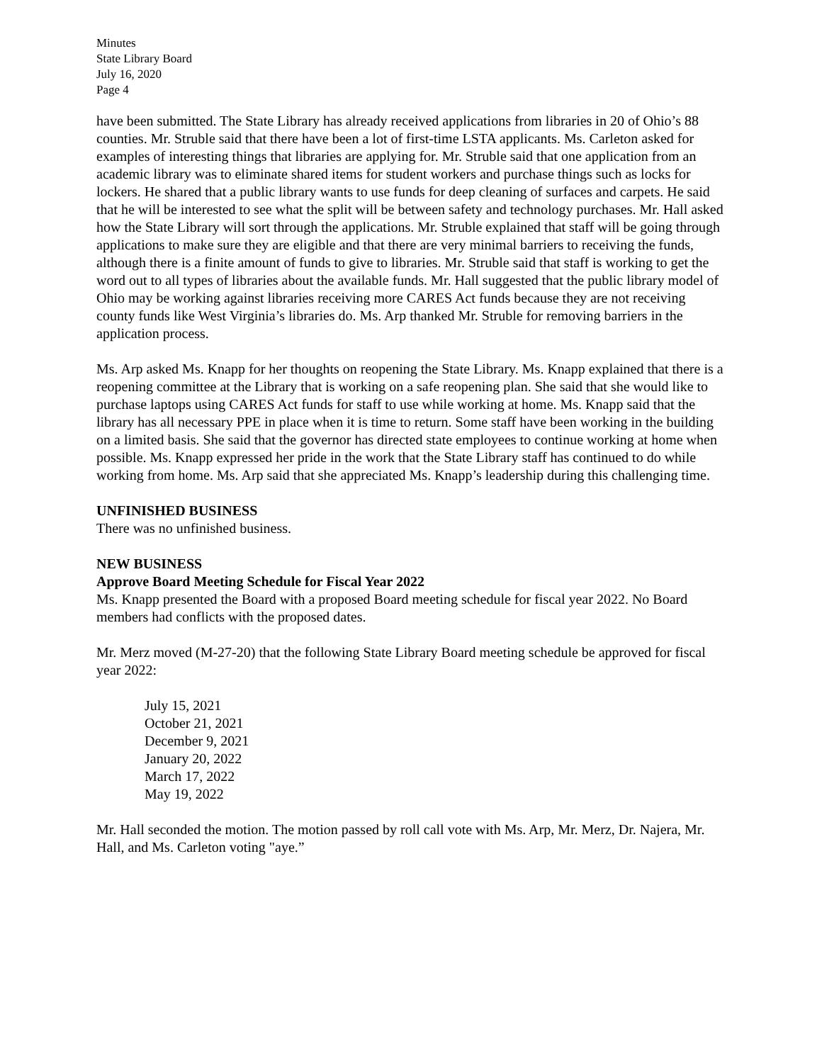Minutes
State Library Board
July 16, 2020
Page 4
have been submitted. The State Library has already received applications from libraries in 20 of Ohio’s 88 counties. Mr. Struble said that there have been a lot of first-time LSTA applicants. Ms. Carleton asked for examples of interesting things that libraries are applying for. Mr. Struble said that one application from an academic library was to eliminate shared items for student workers and purchase things such as locks for lockers. He shared that a public library wants to use funds for deep cleaning of surfaces and carpets. He said that he will be interested to see what the split will be between safety and technology purchases. Mr. Hall asked how the State Library will sort through the applications. Mr. Struble explained that staff will be going through applications to make sure they are eligible and that there are very minimal barriers to receiving the funds, although there is a finite amount of funds to give to libraries. Mr. Struble said that staff is working to get the word out to all types of libraries about the available funds. Mr. Hall suggested that the public library model of Ohio may be working against libraries receiving more CARES Act funds because they are not receiving county funds like West Virginia’s libraries do. Ms. Arp thanked Mr. Struble for removing barriers in the application process.
Ms. Arp asked Ms. Knapp for her thoughts on reopening the State Library. Ms. Knapp explained that there is a reopening committee at the Library that is working on a safe reopening plan. She said that she would like to purchase laptops using CARES Act funds for staff to use while working at home. Ms. Knapp said that the library has all necessary PPE in place when it is time to return. Some staff have been working in the building on a limited basis. She said that the governor has directed state employees to continue working at home when possible. Ms. Knapp expressed her pride in the work that the State Library staff has continued to do while working from home. Ms. Arp said that she appreciated Ms. Knapp’s leadership during this challenging time.
UNFINISHED BUSINESS
There was no unfinished business.
NEW BUSINESS
Approve Board Meeting Schedule for Fiscal Year 2022
Ms. Knapp presented the Board with a proposed Board meeting schedule for fiscal year 2022. No Board members had conflicts with the proposed dates.
Mr. Merz moved (M-27-20) that the following State Library Board meeting schedule be approved for fiscal year 2022:
July 15, 2021
October 21, 2021
December 9, 2021
January 20, 2022
March 17, 2022
May 19, 2022
Mr. Hall seconded the motion. The motion passed by roll call vote with Ms. Arp, Mr. Merz, Dr. Najera, Mr. Hall, and Ms. Carleton voting "aye.”